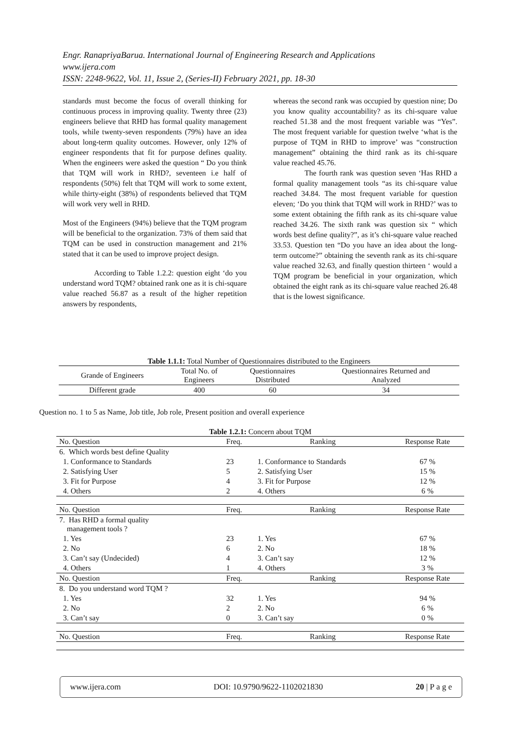Engr. RanapriyaBarua. International Journal of Engineering Research and Applications
www.ijera.com
ISSN: 2248-9622, Vol. 11, Issue 2, (Series-II) February 2021, pp. 18-30
standards must become the focus of overall thinking for continuous process in improving quality. Twenty three (23) engineers believe that RHD has formal quality management tools, while twenty-seven respondents (79%) have an idea about long-term quality outcomes. However, only 12% of engineer respondents that fit for purpose defines quality. When the engineers were asked the question “ Do you think that TQM will work in RHD?, seventeen i.e half of respondents (50%) felt that TQM will work to some extent, while thirty-eight (38%) of respondents believed that TQM will work very well in RHD.
Most of the Engineers (94%) believe that the TQM program will be beneficial to the organization. 73% of them said that TQM can be used in construction management and 21% stated that it can be used to improve project design.
According to Table 1.2.2: question eight ‘do you understand word TQM? obtained rank one as it is chi-square value reached 56.87 as a result of the higher repetition answers by respondents,
whereas the second rank was occupied by question nine; Do you know quality accountability? as its chi-square value reached 51.38 and the most frequent variable was “Yes”. The most frequent variable for question twelve ‘what is the purpose of TQM in RHD to improve’ was “construction management” obtaining the third rank as its chi-square value reached 45.76.
The fourth rank was question seven ‘Has RHD a formal quality management tools “as its chi-square value reached 34.84. The most frequent variable for question eleven; ‘Do you think that TQM will work in RHD?’ was to some extent obtaining the fifth rank as its chi-square value reached 34.26. The sixth rank was question six “ which words best define quality?”, as it’s chi-square value reached 33.53. Question ten “Do you have an idea about the long-term outcome?” obtaining the seventh rank as its chi-square value reached 32.63, and finally question thirteen ‘ would a TQM program be beneficial in your organization, which obtained the eight rank as its chi-square value reached 26.48 that is the lowest significance.
Table 1.1.1: Total Number of Questionnaires distributed to the Engineers
| Grande of Engineers | Total No. of Engineers | Questionnaires Distributed | Questionnaires Returned and Analyzed |
| Different grade | 400 | 60 | 34 |
Question no. 1 to 5 as Name, Job title, Job role, Present position and overall experience
Table 1.2.1: Concern about TQM
| No. Question | Freq. | Ranking | Response Rate |
| 6. Which words best define Quality | | | |
| 1. Conformance to Standards | 23 | 1. Conformance to Standards | 67 % |
| 2. Satisfying User | 5 | 2. Satisfying User | 15 % |
| 3. Fit for Purpose | 4 | 3. Fit for Purpose | 12 % |
| 4. Others | 2 | 4. Others | 6 % |
| No. Question | Freq. | Ranking | Response Rate |
| 7. Has RHD a formal quality management tools ? | | | |
| 1. Yes | 23 | 1. Yes | 67 % |
| 2. No | 6 | 2. No | 18 % |
| 3. Can’t say (Undecided) | 4 | 3. Can’t say | 12 % |
| 4. Others | 1 | 4. Others | 3 % |
| No. Question | Freq. | Ranking | Response Rate |
| 8. Do you understand word TQM ? | | | |
| 1. Yes | 32 | 1. Yes | 94 % |
| 2. No | 2 | 2. No | 6 % |
| 3. Can’t say | 0 | 3. Can’t say | 0 % |
| No. Question | Freq. | Ranking | Response Rate |
www.ijera.com DOI: 10.9790/9622-1102021830 20 | P a g e